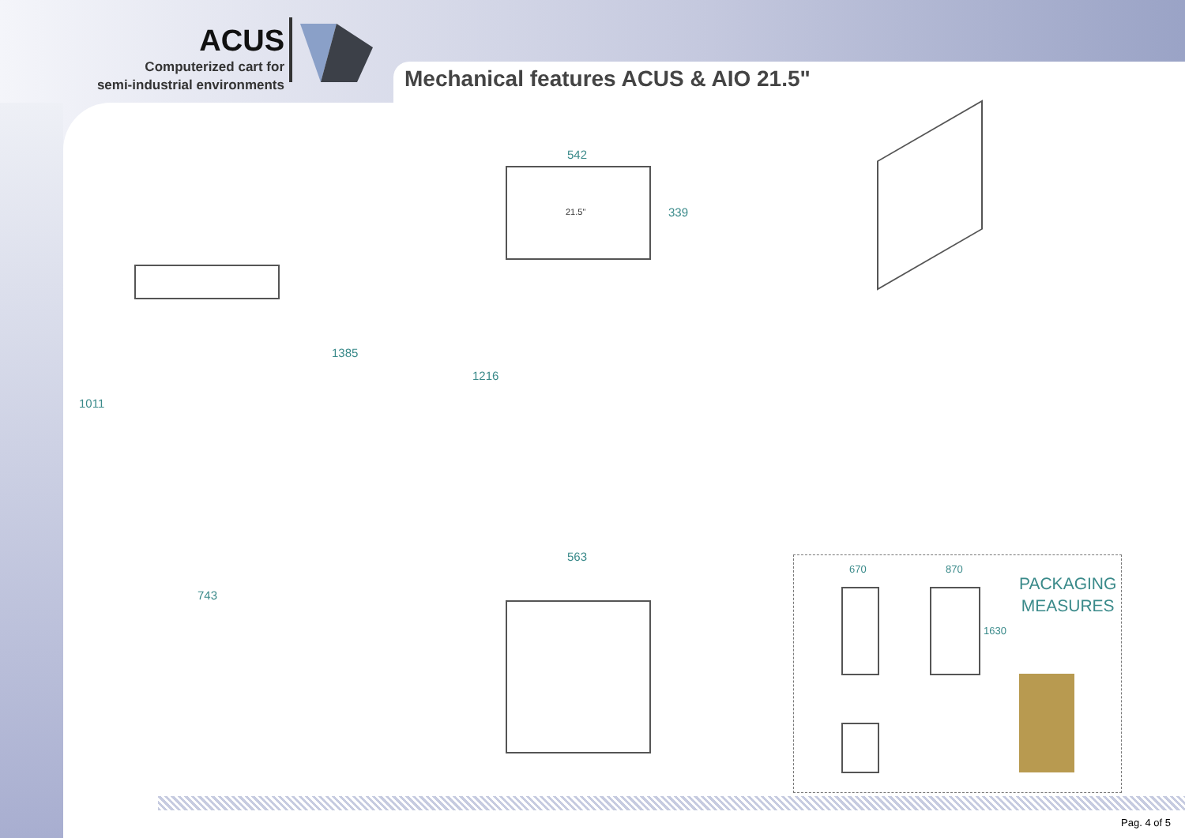ACUS
Computerized cart for
semi-industrial environments
Mechanical features ACUS & AIO 21.5"
1385
1011
743
542
339
21.5"
1216
563
670 870
1630
PACKAGING
MEASURES
Pag. 4 of 5